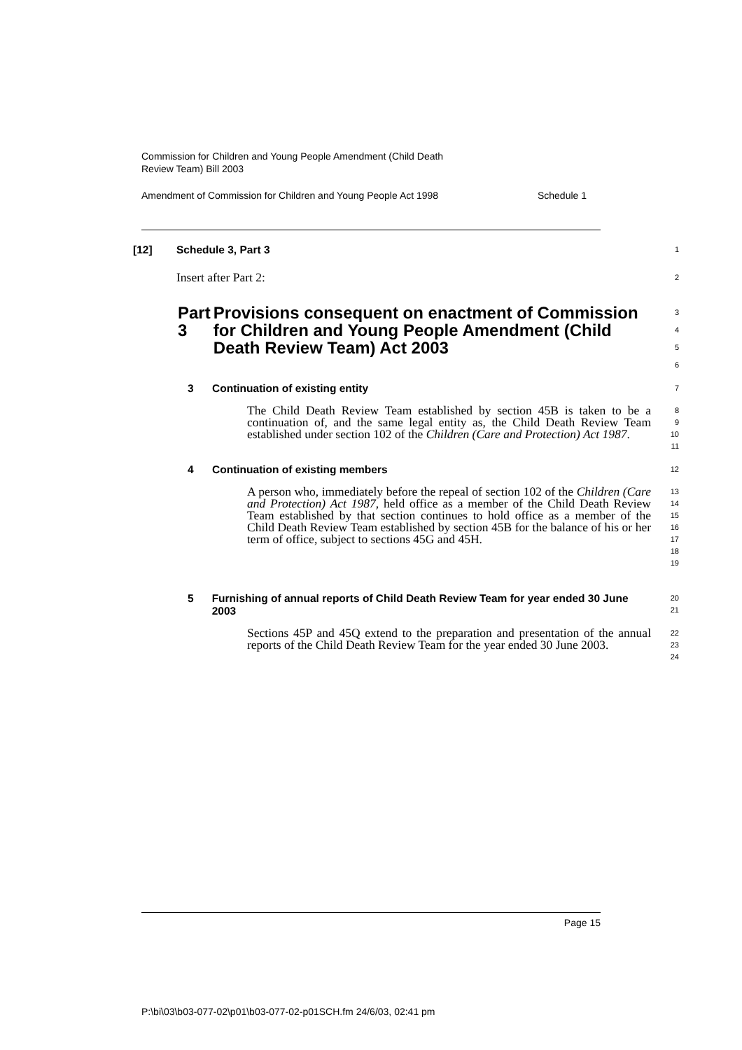Commission for Children and Young People Amendment (Child Death
Review Team) Bill 2003
Amendment of Commission for Children and Young People Act 1998 Schedule 1
[12] Schedule 3, Part 3
1
Insert after Part 2:
2
Part 3 Provisions consequent on enactment of Commission for Children and Young People Amendment (Child Death Review Team) Act 2003
3
4
5
6
3 Continuation of existing entity
7
The Child Death Review Team established by section 45B is taken to be a continuation of, and the same legal entity as, the Child Death Review Team established under section 102 of the Children (Care and Protection) Act 1987.
8
9
10
11
4 Continuation of existing members
12
A person who, immediately before the repeal of section 102 of the Children (Care and Protection) Act 1987, held office as a member of the Child Death Review Team established by that section continues to hold office as a member of the Child Death Review Team established by section 45B for the balance of his or her term of office, subject to sections 45G and 45H.
13
14
15
16
17
18
19
5 Furnishing of annual reports of Child Death Review Team for year ended 30 June 2003
20
21
Sections 45P and 45Q extend to the preparation and presentation of the annual reports of the Child Death Review Team for the year ended 30 June 2003.
22
23
24
Page 15
P:\bi\03\b03-077-02\p01\b03-077-02-p01SCH.fm 24/6/03, 02:41 pm